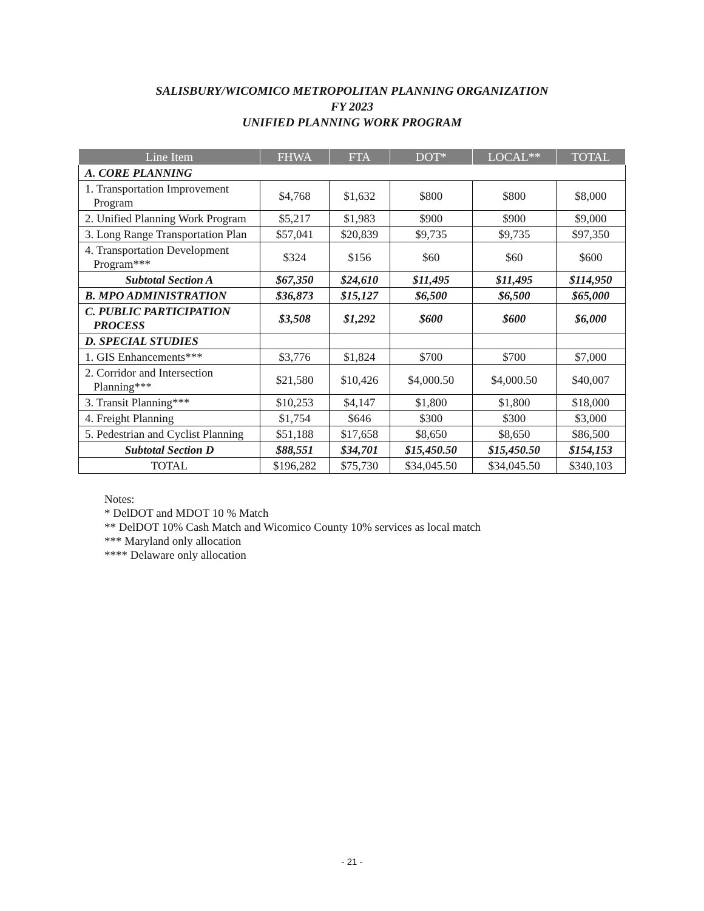SALISBURY/WICOMICO METROPOLITAN PLANNING ORGANIZATION
FY 2023
UNIFIED PLANNING WORK PROGRAM
| Line Item | FHWA | FTA | DOT* | LOCAL** | TOTAL |
| --- | --- | --- | --- | --- | --- |
| A. CORE PLANNING | | | | | |
| 1. Transportation Improvement Program | $4,768 | $1,632 | $800 | $800 | $8,000 |
| 2. Unified Planning Work Program | $5,217 | $1,983 | $900 | $900 | $9,000 |
| 3. Long Range Transportation Plan | $57,041 | $20,839 | $9,735 | $9,735 | $97,350 |
| 4. Transportation Development Program*** | $324 | $156 | $60 | $60 | $600 |
| Subtotal Section A | $67,350 | $24,610 | $11,495 | $11,495 | $114,950 |
| B. MPO ADMINISTRATION | $36,873 | $15,127 | $6,500 | $6,500 | $65,000 |
| C. PUBLIC PARTICIPATION PROCESS | $3,508 | $1,292 | $600 | $600 | $6,000 |
| D. SPECIAL STUDIES | | | | | |
| 1. GIS Enhancements*** | $3,776 | $1,824 | $700 | $700 | $7,000 |
| 2. Corridor and Intersection Planning*** | $21,580 | $10,426 | $4,000.50 | $4,000.50 | $40,007 |
| 3. Transit Planning*** | $10,253 | $4,147 | $1,800 | $1,800 | $18,000 |
| 4. Freight Planning | $1,754 | $646 | $300 | $300 | $3,000 |
| 5. Pedestrian and Cyclist Planning | $51,188 | $17,658 | $8,650 | $8,650 | $86,500 |
| Subtotal Section D | $88,551 | $34,701 | $15,450.50 | $15,450.50 | $154,153 |
| TOTAL | $196,282 | $75,730 | $34,045.50 | $34,045.50 | $340,103 |
Notes:
* DelDOT and MDOT 10 % Match
** DelDOT 10% Cash Match and Wicomico County 10% services as local match
*** Maryland only allocation
**** Delaware only allocation
- 21 -